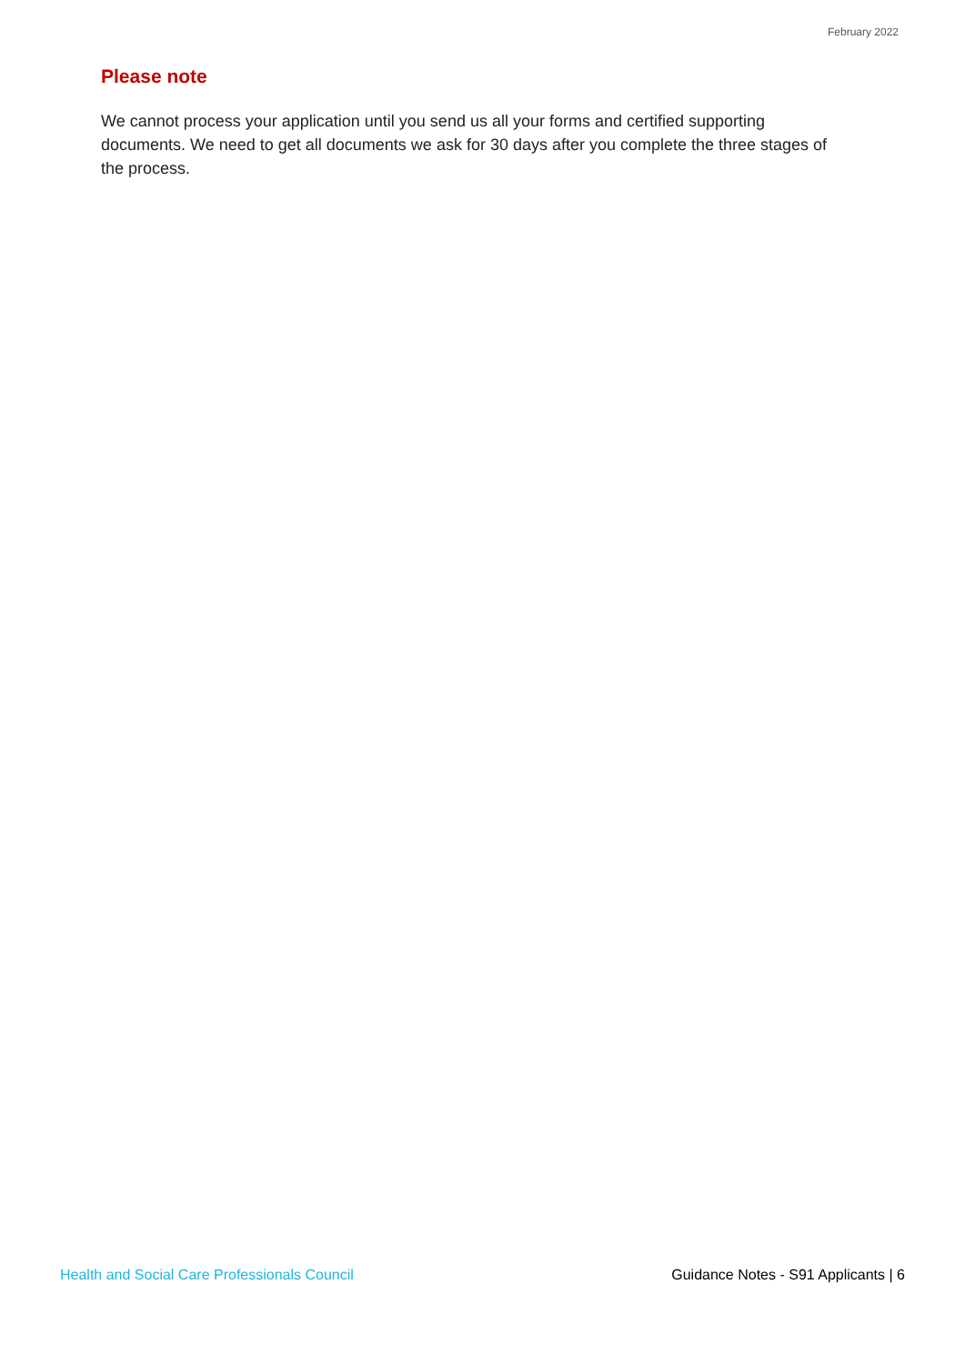February 2022
Please note
We cannot process your application until you send us all your forms and certified supporting documents. We need to get all documents we ask for 30 days after you complete the three stages of the process.
Health and Social Care Professionals Council Guidance Notes - S91 Applicants | 6